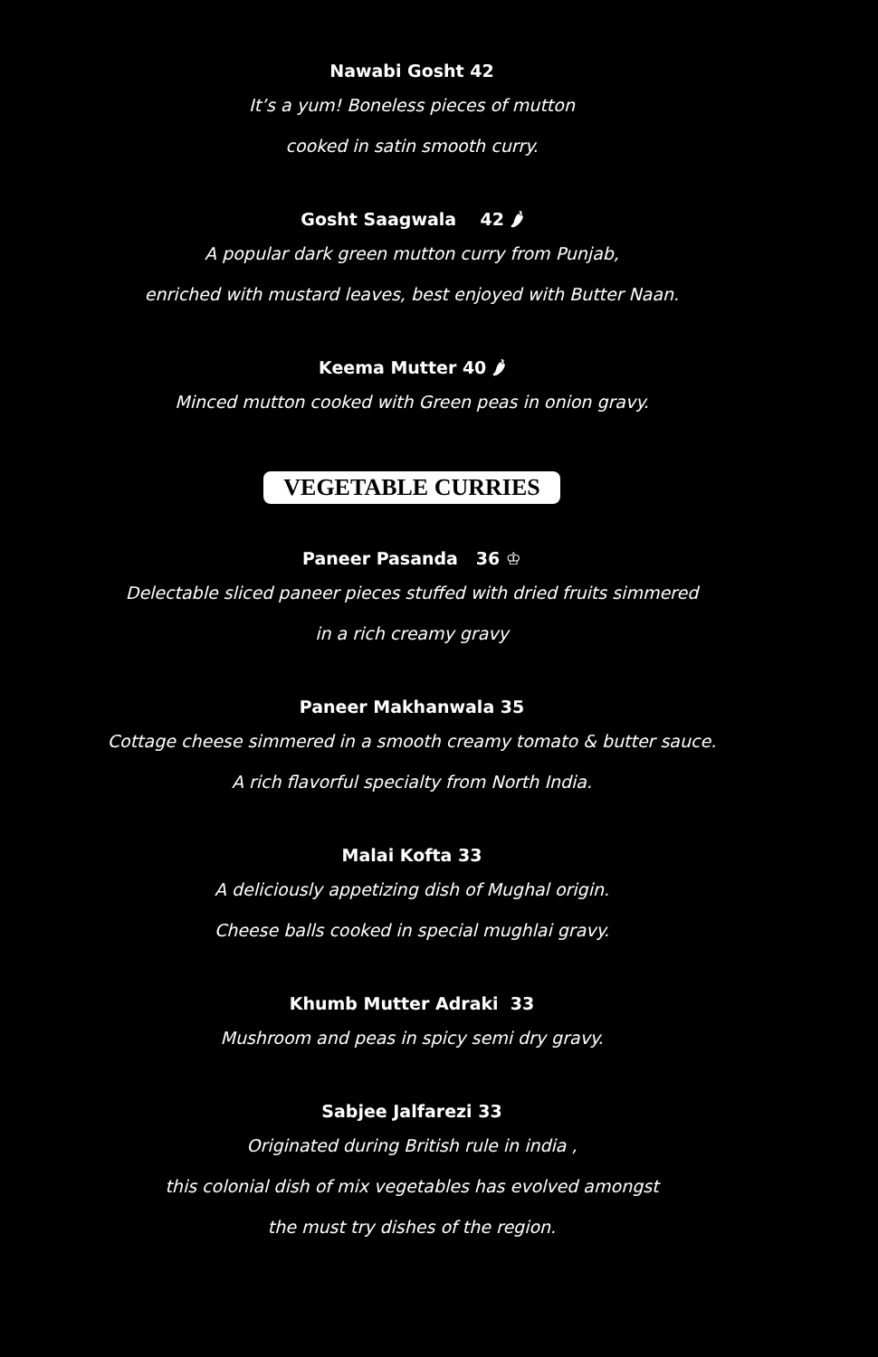Nawabi Gosht 42
It’s a yum! Boneless pieces of mutton
cooked in satin smooth curry.
Gosht Saagwala 42 🌶
A popular dark green mutton curry from Punjab,
enriched with mustard leaves, best enjoyed with Butter Naan.
Keema Mutter 40 🌶
Minced mutton cooked with Green peas in onion gravy.
VEGETABLE CURRIES
Paneer Pasanda 36 ♔
Delectable sliced paneer pieces stuffed with dried fruits simmered
in a rich creamy gravy
Paneer Makhanwala 35
Cottage cheese simmered in a smooth creamy tomato & butter sauce.
A rich flavorful specialty from North India.
Malai Kofta 33
A deliciously appetizing dish of Mughal origin.
Cheese balls cooked in special mughlai gravy.
Khumb Mutter Adraki 33
Mushroom and peas in spicy semi dry gravy.
Sabjee Jalfarezi 33
Originated during British rule in india ,
this colonial dish of mix vegetables has evolved amongst
the must try dishes of the region.